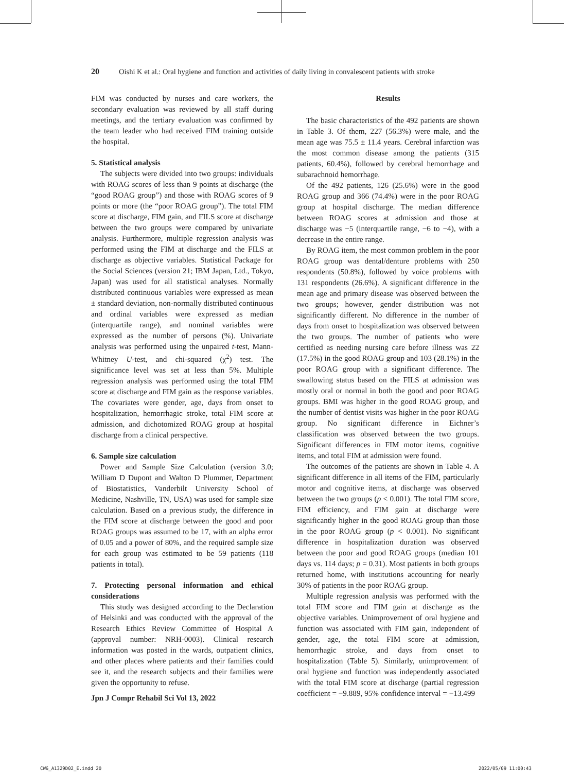20 Oishi K et al.: Oral hygiene and function and activities of daily living in convalescent patients with stroke
FIM was conducted by nurses and care workers, the secondary evaluation was reviewed by all staff during meetings, and the tertiary evaluation was confirmed by the team leader who had received FIM training outside the hospital.
5. Statistical analysis
The subjects were divided into two groups: individuals with ROAG scores of less than 9 points at discharge (the “good ROAG group”) and those with ROAG scores of 9 points or more (the “poor ROAG group”). The total FIM score at discharge, FIM gain, and FILS score at discharge between the two groups were compared by univariate analysis. Furthermore, multiple regression analysis was performed using the FIM at discharge and the FILS at discharge as objective variables. Statistical Package for the Social Sciences (version 21; IBM Japan, Ltd., Tokyo, Japan) was used for all statistical analyses. Normally distributed continuous variables were expressed as mean ± standard deviation, non-normally distributed continuous and ordinal variables were expressed as median (interquartile range), and nominal variables were expressed as the number of persons (%). Univariate analysis was performed using the unpaired t-test, Mann-Whitney U-test, and chi-squared (χ<sup>2</sup>) test. The significance level was set at less than 5%. Multiple regression analysis was performed using the total FIM score at discharge and FIM gain as the response variables. The covariates were gender, age, days from onset to hospitalization, hemorrhagic stroke, total FIM score at admission, and dichotomized ROAG group at hospital discharge from a clinical perspective.
6. Sample size calculation
Power and Sample Size Calculation (version 3.0; William D Dupont and Walton D Plummer, Department of Biostatistics, Vanderbilt University School of Medicine, Nashville, TN, USA) was used for sample size calculation. Based on a previous study, the difference in the FIM score at discharge between the good and poor ROAG groups was assumed to be 17, with an alpha error of 0.05 and a power of 80%, and the required sample size for each group was estimated to be 59 patients (118 patients in total).
7. Protecting personal information and ethical considerations
This study was designed according to the Declaration of Helsinki and was conducted with the approval of the Research Ethics Review Committee of Hospital A (approval number: NRH-0003). Clinical research information was posted in the wards, outpatient clinics, and other places where patients and their families could see it, and the research subjects and their families were given the opportunity to refuse.
Results
The basic characteristics of the 492 patients are shown in Table 3. Of them, 227 (56.3%) were male, and the mean age was 75.5 ± 11.4 years. Cerebral infarction was the most common disease among the patients (315 patients, 60.4%), followed by cerebral hemorrhage and subarachnoid hemorrhage.
Of the 492 patients, 126 (25.6%) were in the good ROAG group and 366 (74.4%) were in the poor ROAG group at hospital discharge. The median difference between ROAG scores at admission and those at discharge was −5 (interquartile range, −6 to −4), with a decrease in the entire range.
By ROAG item, the most common problem in the poor ROAG group was dental/denture problems with 250 respondents (50.8%), followed by voice problems with 131 respondents (26.6%). A significant difference in the mean age and primary disease was observed between the two groups; however, gender distribution was not significantly different. No difference in the number of days from onset to hospitalization was observed between the two groups. The number of patients who were certified as needing nursing care before illness was 22 (17.5%) in the good ROAG group and 103 (28.1%) in the poor ROAG group with a significant difference. The swallowing status based on the FILS at admission was mostly oral or normal in both the good and poor ROAG groups. BMI was higher in the good ROAG group, and the number of dentist visits was higher in the poor ROAG group. No significant difference in Eichner’s classification was observed between the two groups. Significant differences in FIM motor items, cognitive items, and total FIM at admission were found.
The outcomes of the patients are shown in Table 4. A significant difference in all items of the FIM, particularly motor and cognitive items, at discharge was observed between the two groups (p < 0.001). The total FIM score, FIM efficiency, and FIM gain at discharge were significantly higher in the good ROAG group than those in the poor ROAG group (p < 0.001). No significant difference in hospitalization duration was observed between the poor and good ROAG groups (median 101 days vs. 114 days; p = 0.31). Most patients in both groups returned home, with institutions accounting for nearly 30% of patients in the poor ROAG group.
Multiple regression analysis was performed with the total FIM score and FIM gain at discharge as the objective variables. Unimprovement of oral hygiene and function was associated with FIM gain, independent of gender, age, the total FIM score at admission, hemorrhagic stroke, and days from onset to hospitalization (Table 5). Similarly, unimprovement of oral hygiene and function was independently associated with the total FIM score at discharge (partial regression coefficient = −9.889, 95% confidence interval = −13.499
Jpn J Compr Rehabil Sci Vol 13, 2022
CW6_A1329D02_E.indd 20 2022/05/09 11:00:43